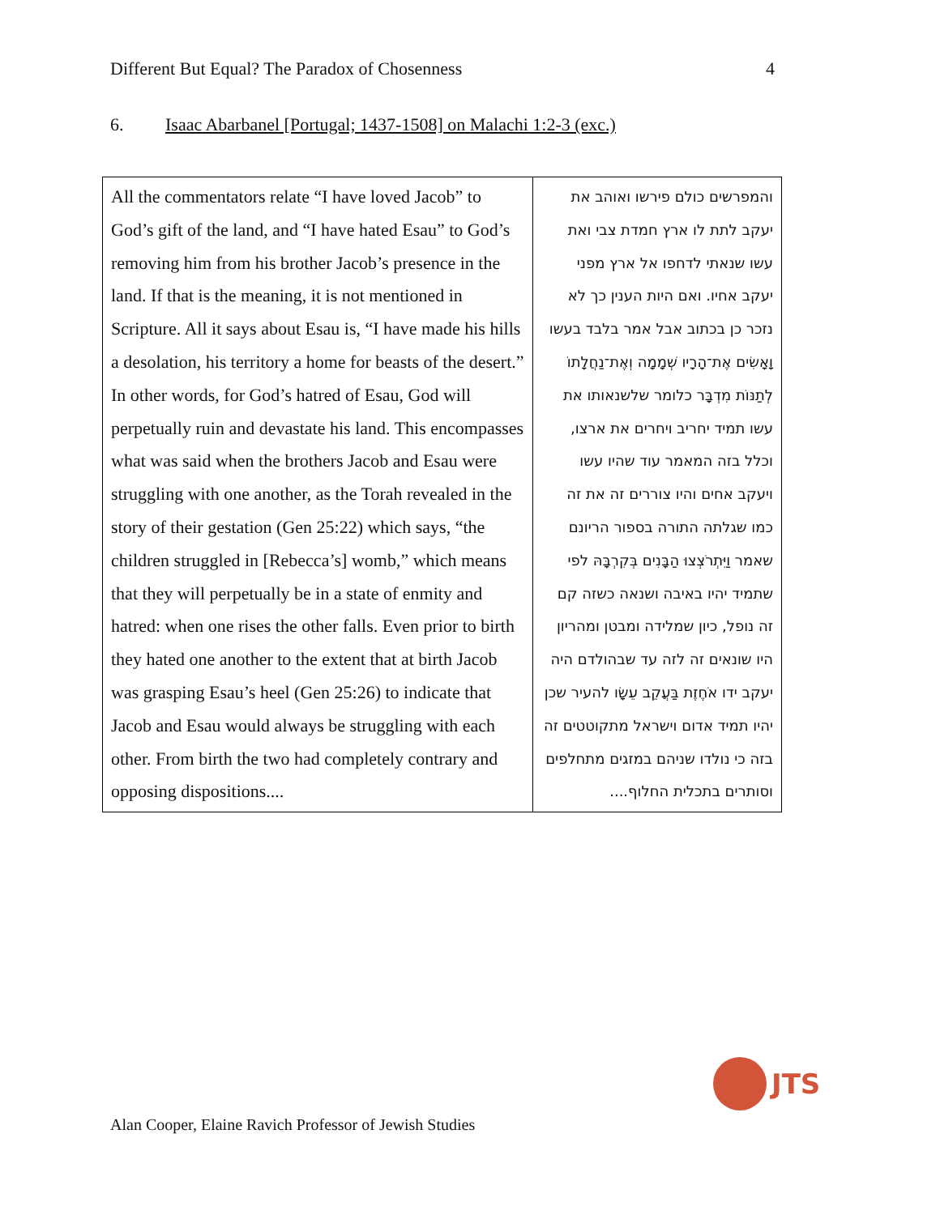Different But Equal? The Paradox of Chosenness
4
6. Isaac Abarbanel [Portugal; 1437-1508] on Malachi 1:2-3 (exc.)
| All the commentators relate “I have loved Jacob” to God’s gift of the land, and “I have hated Esau” to God’s removing him from his brother Jacob’s presence in the land. If that is the meaning, it is not mentioned in Scripture. All it says about Esau is, “I have made his hills a desolation, his territory a home for beasts of the desert.” In other words, for God’s hatred of Esau, God will perpetually ruin and devastate his land. This encompasses what was said when the brothers Jacob and Esau were struggling with one another, as the Torah revealed in the story of their gestation (Gen 25:22) which says, “the children struggled in [Rebecca’s] womb,” which means that they will perpetually be in a state of enmity and hatred: when one rises the other falls. Even prior to birth they hated one another to the extent that at birth Jacob was grasping Esau’s heel (Gen 25:26) to indicate that Jacob and Esau would always be struggling with each other. From birth the two had completely contrary and opposing dispositions.... | והמפרשים כולם פירשו ואוהב את יעקב לתת לו ארץ חמדת צבי ואת עשו שנאתי לדחפו אל ארץ מפני יעקב אחיו. ואם היות הענין כך לא נזכר כן בכתוב אבל אמר בלבד בעשו וָאָשִׂים אֶת־הָרָיו שְׁמָמָה וְאֶת־נַחֲלָתוֹ לְתַנּוֹת מִדְבָּר כלומר שלשנאותו את עשו תמיד יחריב ויחרים את ארצו, וכלל בזה המאמר עוד שהיו עשו ויעקב אחים והיו צוררים זה את זה כמו שגלתה התורה בספור הריונם שאמר וַיִּתְרֹצְצוּ הַבָּנִים בְּקִרְבָּהּ לפי שתמיד יהיו באיבה ושנאה כשזה קם זה נופל, כיון שמלידה ומבטן ומהריון היו שונאים זה לזה עד שבהולדם היה יעקב ידו אֹחֶזֶת בַּעֲקֵב עֵשָׂו להעיר שכן יהיו תמיד אדום וישראל מתקוטטים זה בזה כי נולדו שניהם במזגים מתחלפים וסותרים בתכלית החלוף.... |
JTS
Alan Cooper, Elaine Ravich Professor of Jewish Studies